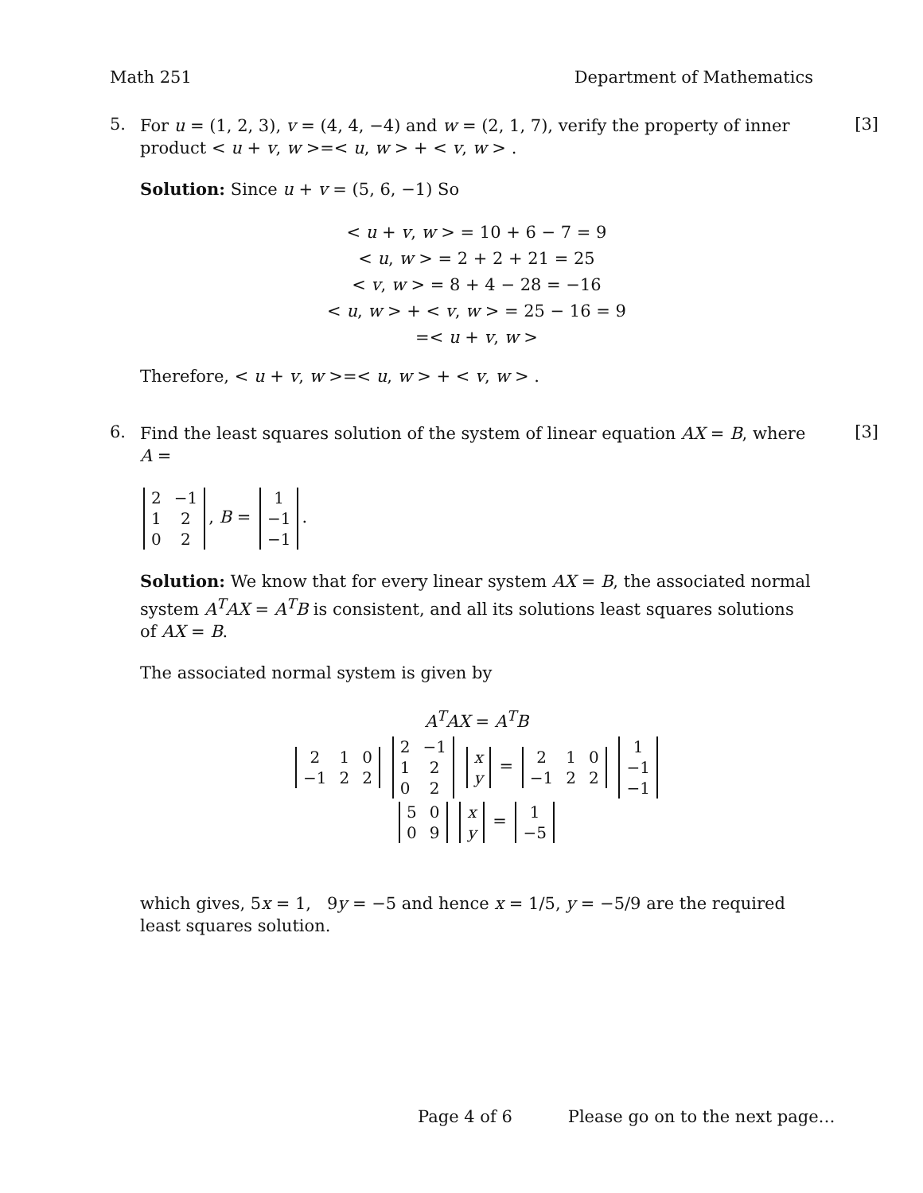Math 251 Department of Mathematics
5.
For u = (1, 2, 3), v = (4, 4, −4) and w = (2, 1, 7), verify the property of inner product < u + v, w >=< u, w > + < v, w > .
Solution: Since u + v = (5, 6, −1) So
< u + v, w > = 10 + 6 − 7 = 9
< u, w > = 2 + 2 + 21 = 25
< v, w > = 8 + 4 − 28 = −16
< u, w > + < v, w > = 25 − 16 = 9
=< u + v, w >
Therefore, < u + v, w >=< u, w > + < v, w > .
[3]
6.
Find the least squares solution of the system of linear equation AX = B, where A =
| 2 | −1 |
| 1 | 2 |
| 0 | 2 |
, B =
| 1 |
| −1 |
| −1 |
.
Solution: We know that for every linear system AX = B, the associated normal system A<sup>T</sup>AX = A<sup>T</sup>B is consistent, and all its solutions least squares solutions of AX = B.
The associated normal system is given by
A<sup>T</sup>AX = A<sup>T</sup>B
| 2 | 1 | 0 |
| −1 | 2 | 2 |
| 2 | −1 |
| 1 | 2 |
| 0 | 2 |
| x |
| y |
=
| 2 | 1 | 0 |
| −1 | 2 | 2 |
| 1 |
| −1 |
| −1 |
| 5 | 0 |
| 0 | 9 |
| x |
| y |
=
| 1 |
| −5 |
which gives, 5x = 1, 9y = −5 and hence x = 1/5, y = −5/9 are the required least squares solution.
[3]
Page 4 of 6 Please go on to the next page…